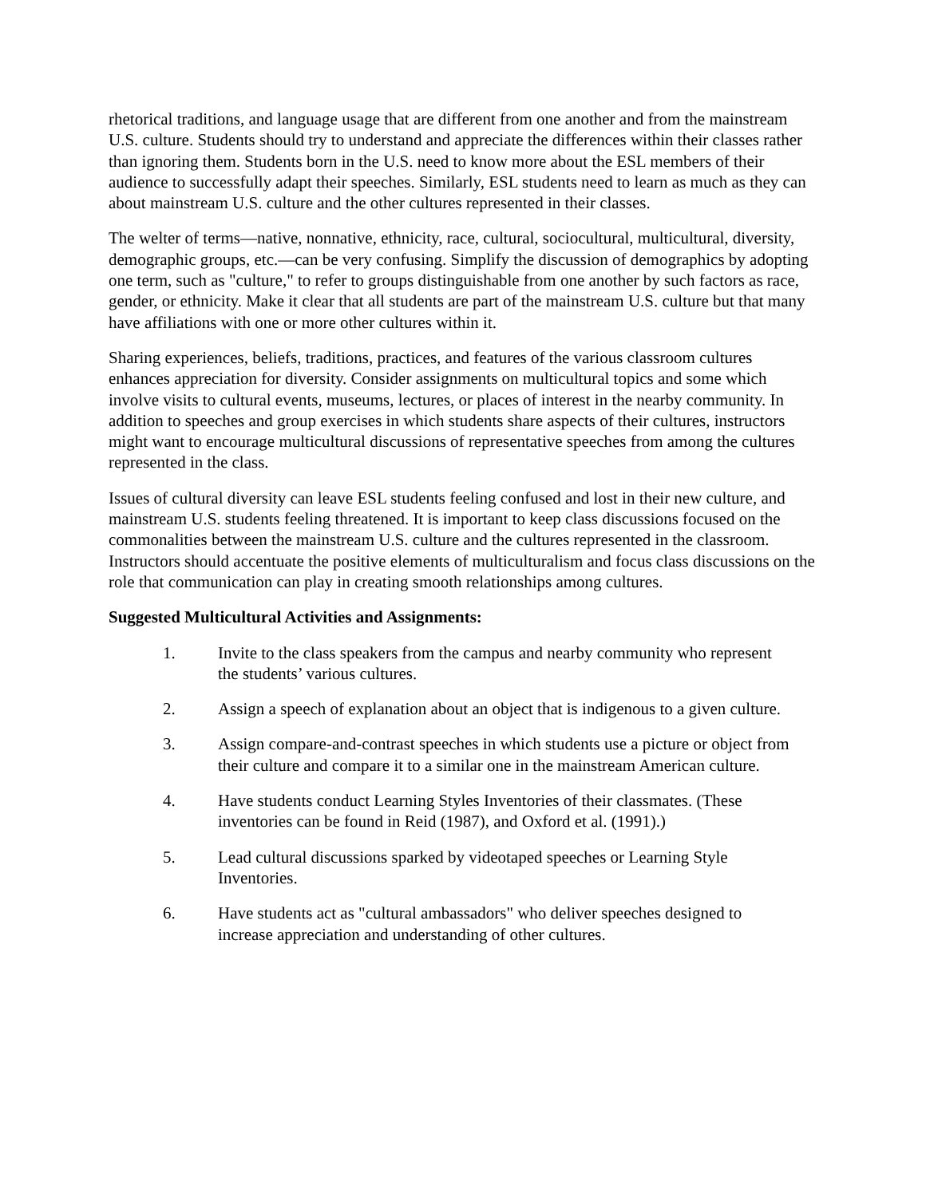rhetorical traditions, and language usage that are different from one another and from the mainstream U.S. culture. Students should try to understand and appreciate the differences within their classes rather than ignoring them. Students born in the U.S. need to know more about the ESL members of their audience to successfully adapt their speeches. Similarly, ESL students need to learn as much as they can about mainstream U.S. culture and the other cultures represented in their classes.
The welter of terms—native, nonnative, ethnicity, race, cultural, sociocultural, multicultural, diversity, demographic groups, etc.—can be very confusing. Simplify the discussion of demographics by adopting one term, such as "culture," to refer to groups distinguishable from one another by such factors as race, gender, or ethnicity. Make it clear that all students are part of the mainstream U.S. culture but that many have affiliations with one or more other cultures within it.
Sharing experiences, beliefs, traditions, practices, and features of the various classroom cultures enhances appreciation for diversity. Consider assignments on multicultural topics and some which involve visits to cultural events, museums, lectures, or places of interest in the nearby community. In addition to speeches and group exercises in which students share aspects of their cultures, instructors might want to encourage multicultural discussions of representative speeches from among the cultures represented in the class.
Issues of cultural diversity can leave ESL students feeling confused and lost in their new culture, and mainstream U.S. students feeling threatened. It is important to keep class discussions focused on the commonalities between the mainstream U.S. culture and the cultures represented in the classroom. Instructors should accentuate the positive elements of multiculturalism and focus class discussions on the role that communication can play in creating smooth relationships among cultures.
Suggested Multicultural Activities and Assignments:
1. Invite to the class speakers from the campus and nearby community who represent the students’ various cultures.
2. Assign a speech of explanation about an object that is indigenous to a given culture.
3. Assign compare-and-contrast speeches in which students use a picture or object from their culture and compare it to a similar one in the mainstream American culture.
4. Have students conduct Learning Styles Inventories of their classmates. (These inventories can be found in Reid (1987), and Oxford et al. (1991).)
5. Lead cultural discussions sparked by videotaped speeches or Learning Style Inventories.
6. Have students act as "cultural ambassadors" who deliver speeches designed to increase appreciation and understanding of other cultures.